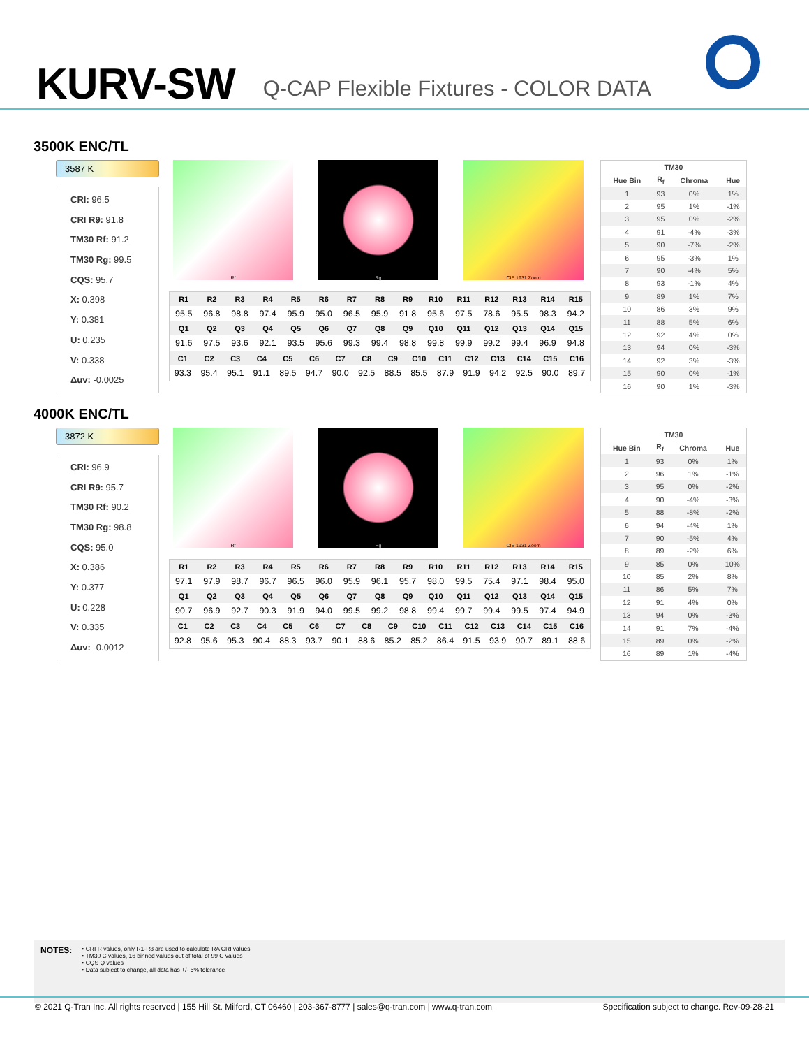KURV-SW
Q-CAP Flexible Fixtures - COLOR DATA
3500K ENC/TL
3587 K
CRI: 96.5
CRI R9: 91.8
TM30 Rf: 91.2
TM30 Rg: 99.5
CQS: 95.7
X: 0.398
Y: 0.381
U: 0.235
V: 0.338
Δuv: -0.0025
Rf Rg CIE 1931 Zoom
| R1 | R2 | R3 | R4 | R5 | R6 | R7 | R8 | R9 | R10 | R11 | R12 | R13 | R14 | R15 |
| --- | --- | --- | --- | --- | --- | --- | --- | --- | --- | --- | --- | --- | --- | --- |
| 95.5 | 96.8 | 98.8 | 97.4 | 95.9 | 95.0 | 96.5 | 95.9 | 91.8 | 95.6 | 97.5 | 78.6 | 95.5 | 98.3 | 94.2 |
| Q1 | Q2 | Q3 | Q4 | Q5 | Q6 | Q7 | Q8 | Q9 | Q10 | Q11 | Q12 | Q13 | Q14 | Q15 |
| 91.6 | 97.5 | 93.6 | 92.1 | 93.5 | 95.6 | 99.3 | 99.4 | 98.8 | 99.8 | 99.9 | 99.2 | 99.4 | 96.9 | 94.8 |
| C1 | C2 | C3 | C4 | C5 | C6 | C7 | C8 | C9 | C10 | C11 | C12 | C13 | C14 | C15 | C16 |
| --- | --- | --- | --- | --- | --- | --- | --- | --- | --- | --- | --- | --- | --- | --- | --- |
| 93.3 | 95.4 | 95.1 | 91.1 | 89.5 | 94.7 | 90.0 | 92.5 | 88.5 | 85.5 | 87.9 | 91.9 | 94.2 | 92.5 | 90.0 | 89.7 |
| TM30 | | | |
| --- | --- | --- | --- |
| Hue Bin | R<sub>f</sub> | Chroma | Hue |
| 1 | 93 | 0% | 1% |
| 2 | 95 | 1% | -1% |
| 3 | 95 | 0% | -2% |
| 4 | 91 | -4% | -3% |
| 5 | 90 | -7% | -2% |
| 6 | 95 | -3% | 1% |
| 7 | 90 | -4% | 5% |
| 8 | 93 | -1% | 4% |
| 9 | 89 | 1% | 7% |
| 10 | 86 | 3% | 9% |
| 11 | 88 | 5% | 6% |
| 12 | 92 | 4% | 0% |
| 13 | 94 | 0% | -3% |
| 14 | 92 | 3% | -3% |
| 15 | 90 | 0% | -1% |
| 16 | 90 | 1% | -3% |
4000K ENC/TL
3872 K
CRI: 96.9
CRI R9: 95.7
TM30 Rf: 90.2
TM30 Rg: 98.8
CQS: 95.0
X: 0.386
Y: 0.377
U: 0.228
V: 0.335
Δuv: -0.0012
Rf Rg CIE 1931 Zoom
| R1 | R2 | R3 | R4 | R5 | R6 | R7 | R8 | R9 | R10 | R11 | R12 | R13 | R14 | R15 |
| --- | --- | --- | --- | --- | --- | --- | --- | --- | --- | --- | --- | --- | --- | --- |
| 97.1 | 97.9 | 98.7 | 96.7 | 96.5 | 96.0 | 95.9 | 96.1 | 95.7 | 98.0 | 99.5 | 75.4 | 97.1 | 98.4 | 95.0 |
| Q1 | Q2 | Q3 | Q4 | Q5 | Q6 | Q7 | Q8 | Q9 | Q10 | Q11 | Q12 | Q13 | Q14 | Q15 |
| 90.7 | 96.9 | 92.7 | 90.3 | 91.9 | 94.0 | 99.5 | 99.2 | 98.8 | 99.4 | 99.7 | 99.4 | 99.5 | 97.4 | 94.9 |
| C1 | C2 | C3 | C4 | C5 | C6 | C7 | C8 | C9 | C10 | C11 | C12 | C13 | C14 | C15 | C16 |
| --- | --- | --- | --- | --- | --- | --- | --- | --- | --- | --- | --- | --- | --- | --- | --- |
| 92.8 | 95.6 | 95.3 | 90.4 | 88.3 | 93.7 | 90.1 | 88.6 | 85.2 | 85.2 | 86.4 | 91.5 | 93.9 | 90.7 | 89.1 | 88.6 |
| TM30 | | | |
| --- | --- | --- | --- |
| Hue Bin | R<sub>f</sub> | Chroma | Hue |
| 1 | 93 | 0% | 1% |
| 2 | 96 | 1% | -1% |
| 3 | 95 | 0% | -2% |
| 4 | 90 | -4% | -3% |
| 5 | 88 | -8% | -2% |
| 6 | 94 | -4% | 1% |
| 7 | 90 | -5% | 4% |
| 8 | 89 | -2% | 6% |
| 9 | 85 | 0% | 10% |
| 10 | 85 | 2% | 8% |
| 11 | 86 | 5% | 7% |
| 12 | 91 | 4% | 0% |
| 13 | 94 | 0% | -3% |
| 14 | 91 | 7% | -4% |
| 15 | 89 | 0% | -2% |
| 16 | 89 | 1% | -4% |
NOTES:
• CRI R values, only R1-R8 are used to calculate RA CRI values
• TM30 C values, 16 binned values out of total of 99 C values
• CQS Q values
• Data subject to change, all data has +/- 5% tolerance
© 2021 Q-Tran Inc. All rights reserved | 155 Hill St. Milford, CT 06460 | 203-367-8777 | sales@q-tran.com | www.q-tran.com Specification subject to change. Rev-09-28-21